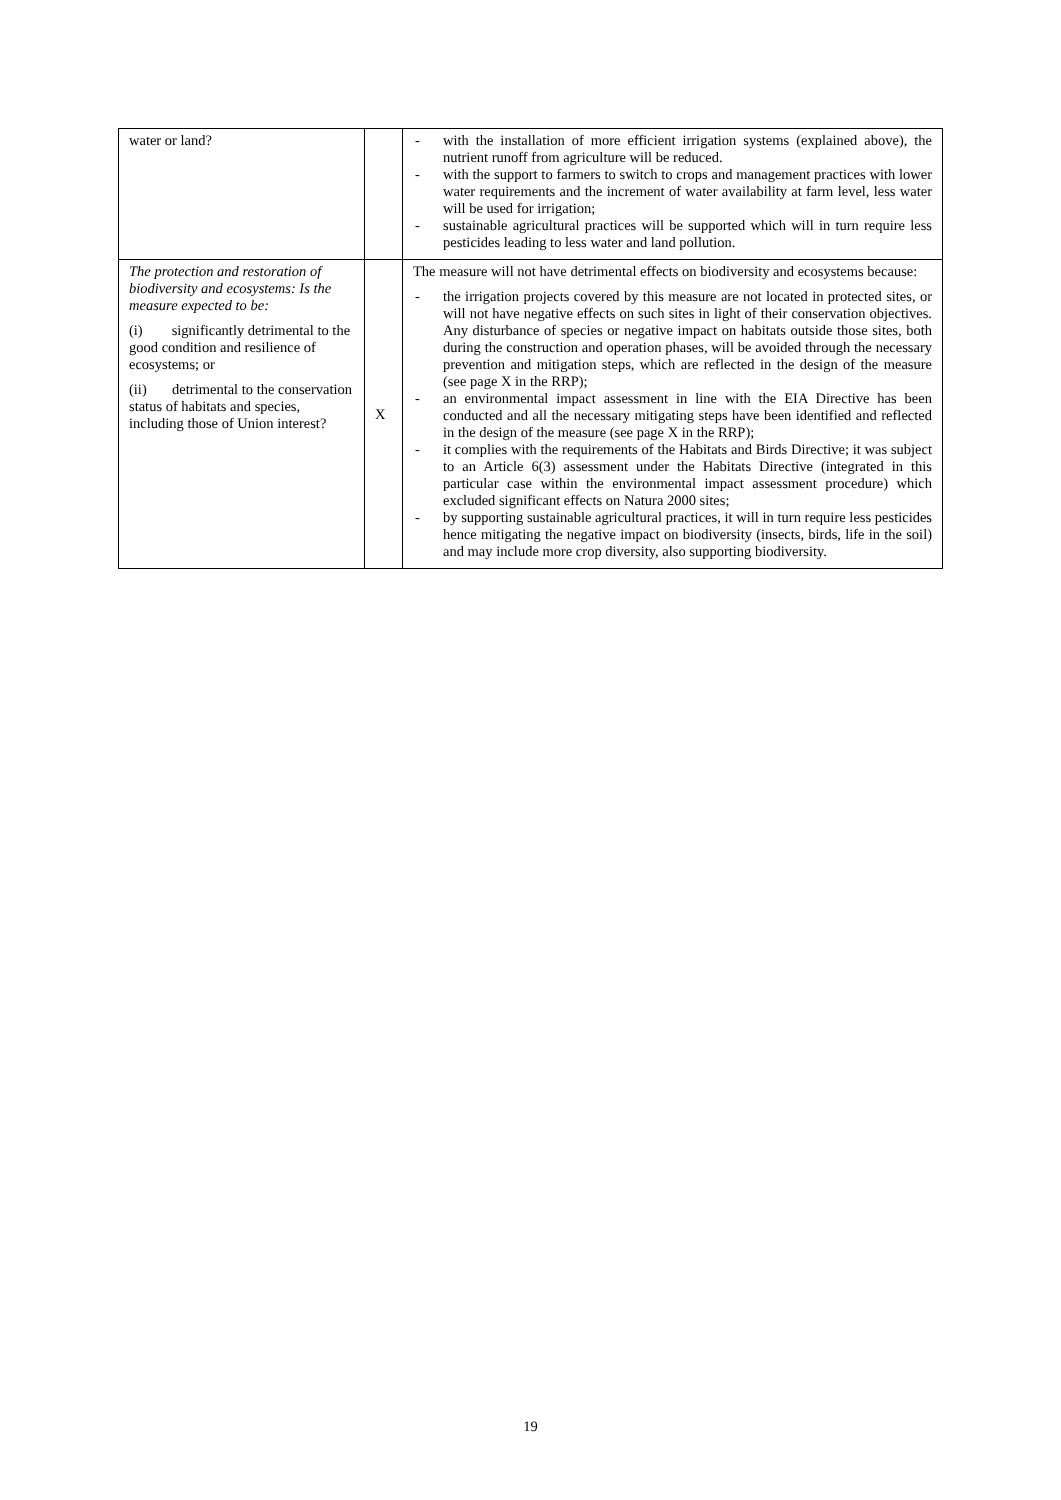| water or land? | | - with the installation of more efficient irrigation systems (explained above), the nutrient runoff from agriculture will be reduced. - with the support to farmers to switch to crops and management practices with lower water requirements and the increment of water availability at farm level, less water will be used for irrigation; - sustainable agricultural practices will be supported which will in turn require less pesticides leading to less water and land pollution. |
| The protection and restoration of biodiversity and ecosystems: Is the measure expected to be: (i) significantly detrimental to the good condition and resilience of ecosystems; or (ii) detrimental to the conservation status of habitats and species, including those of Union interest? | X | The measure will not have detrimental effects on biodiversity and ecosystems because: - the irrigation projects covered by this measure are not located in protected sites, or will not have negative effects on such sites in light of their conservation objectives. Any disturbance of species or negative impact on habitats outside those sites, both during the construction and operation phases, will be avoided through the necessary prevention and mitigation steps, which are reflected in the design of the measure (see page X in the RRP); - an environmental impact assessment in line with the EIA Directive has been conducted and all the necessary mitigating steps have been identified and reflected in the design of the measure (see page X in the RRP); - it complies with the requirements of the Habitats and Birds Directive; it was subject to an Article 6(3) assessment under the Habitats Directive (integrated in this particular case within the environmental impact assessment procedure) which excluded significant effects on Natura 2000 sites; - by supporting sustainable agricultural practices, it will in turn require less pesticides hence mitigating the negative impact on biodiversity (insects, birds, life in the soil) and may include more crop diversity, also supporting biodiversity. |
19